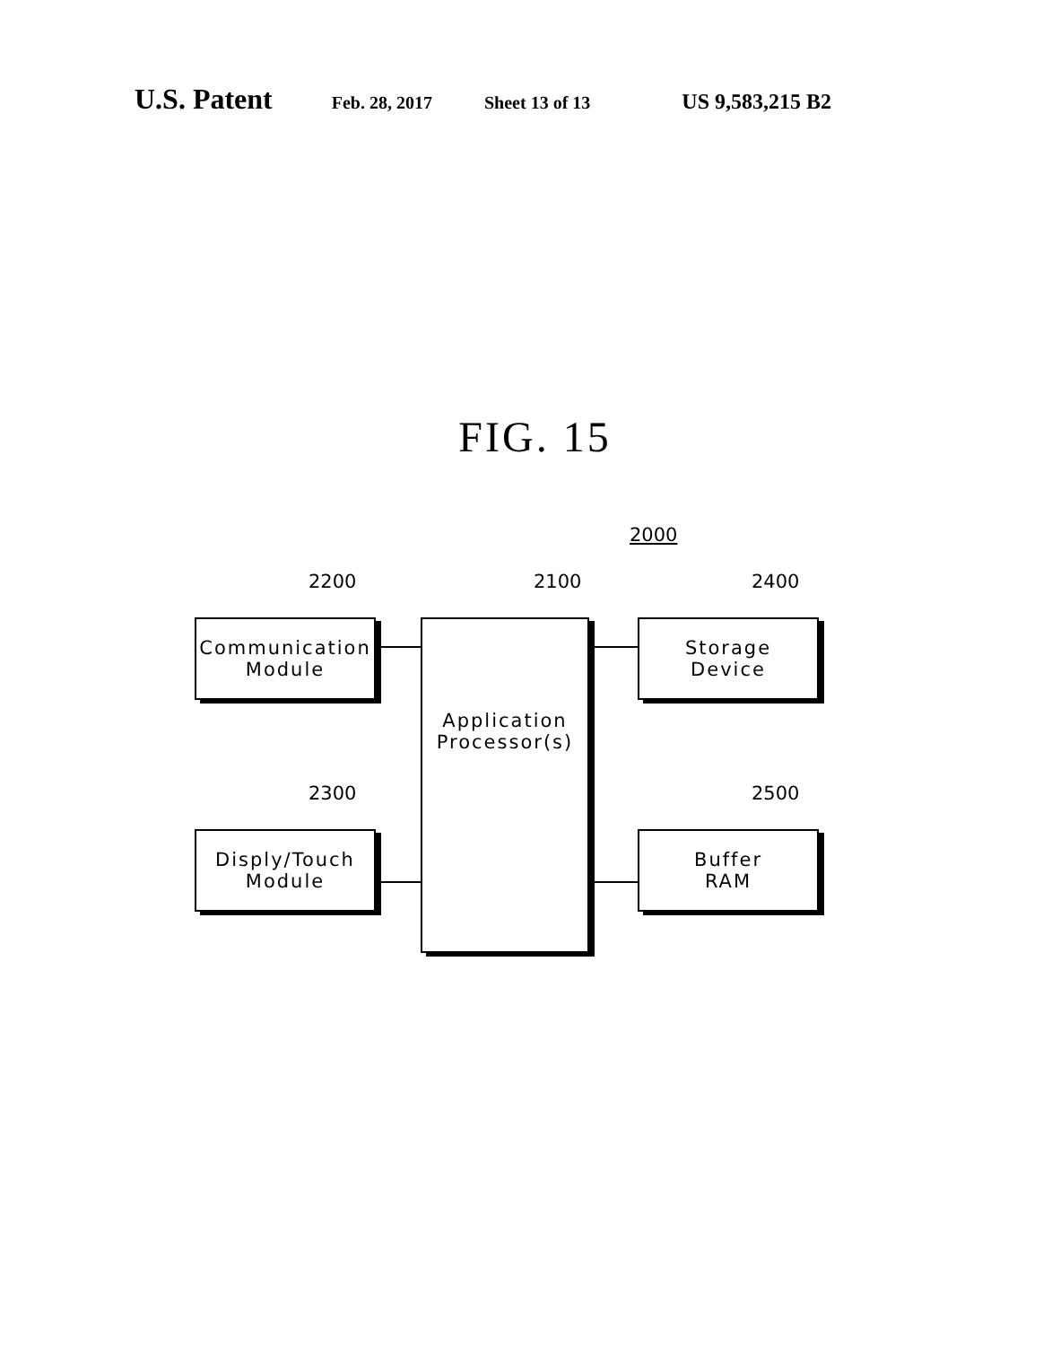U.S. Patent Feb. 28, 2017 Sheet 13 of 13 US 9,583,215 B2
FIG. 15
2000
2200 2100 2400
Communication
Module
Application
Processor(s)
Storage
Device
2300 2500
Disply/Touch
Module
Buffer
RAM